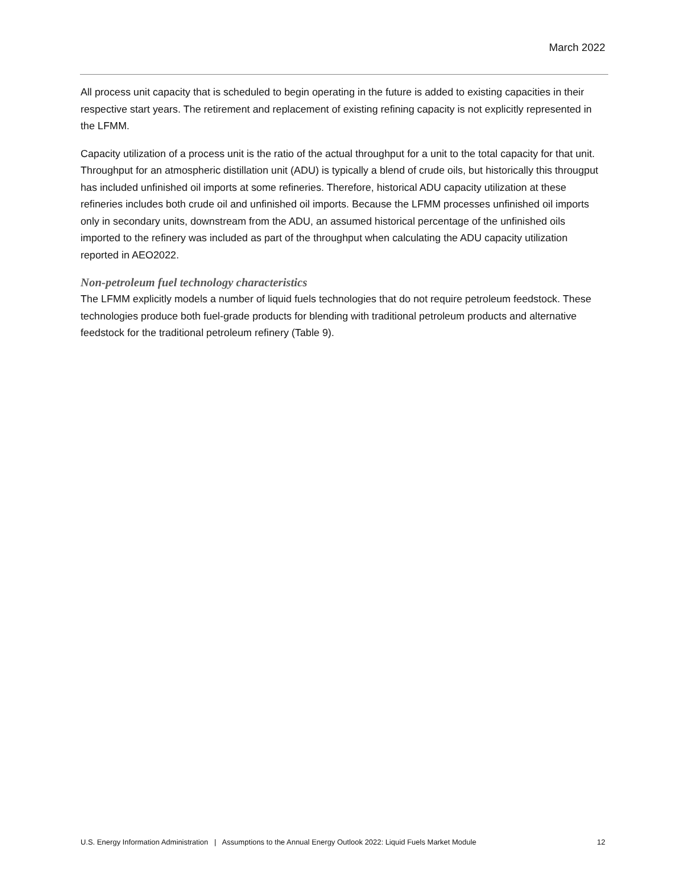March 2022
All process unit capacity that is scheduled to begin operating in the future is added to existing capacities in their respective start years. The retirement and replacement of existing refining capacity is not explicitly represented in the LFMM.
Capacity utilization of a process unit is the ratio of the actual throughput for a unit to the total capacity for that unit. Throughput for an atmospheric distillation unit (ADU) is typically a blend of crude oils, but historically this througput has included unfinished oil imports at some refineries. Therefore, historical ADU capacity utilization at these refineries includes both crude oil and unfinished oil imports. Because the LFMM processes unfinished oil imports only in secondary units, downstream from the ADU, an assumed historical percentage of the unfinished oils imported to the refinery was included as part of the throughput when calculating the ADU capacity utilization reported in AEO2022.
Non-petroleum fuel technology characteristics
The LFMM explicitly models a number of liquid fuels technologies that do not require petroleum feedstock. These technologies produce both fuel-grade products for blending with traditional petroleum products and alternative feedstock for the traditional petroleum refinery (Table 9).
U.S. Energy Information Administration | Assumptions to the Annual Energy Outlook 2022: Liquid Fuels Market Module 12